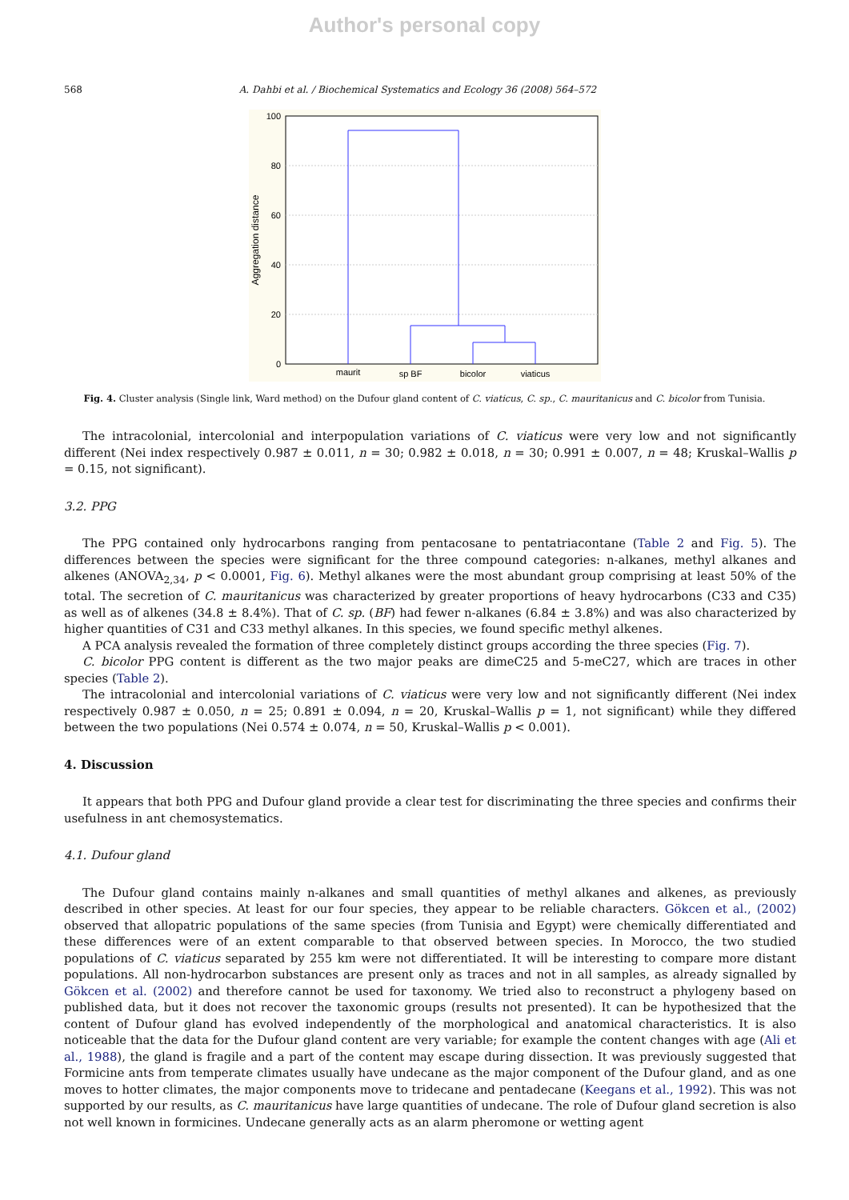Author's personal copy
568 A. Dahbi et al. / Biochemical Systematics and Ecology 36 (2008) 564–572
100
80
60
40
20
0
Aggregation distance
maurit
sp BF
bicolor
viaticus
Fig. 4. Cluster analysis (Single link, Ward method) on the Dufour gland content of C. viaticus, C. sp., C. mauritanicus and C. bicolor from Tunisia.
The intracolonial, intercolonial and interpopulation variations of C. viaticus were very low and not significantly different (Nei index respectively 0.987 ± 0.011, n = 30; 0.982 ± 0.018, n = 30; 0.991 ± 0.007, n = 48; Kruskal–Wallis p = 0.15, not significant).
3.2. PPG
The PPG contained only hydrocarbons ranging from pentacosane to pentatriacontane (Table 2 and Fig. 5). The differences between the species were significant for the three compound categories: n-alkanes, methyl alkanes and alkenes (ANOVA<sub>2,34</sub>, p < 0.0001, Fig. 6). Methyl alkanes were the most abundant group comprising at least 50% of the total. The secretion of C. mauritanicus was characterized by greater proportions of heavy hydrocarbons (C33 and C35) as well as of alkenes (34.8 ± 8.4%). That of C. sp. (BF) had fewer n-alkanes (6.84 ± 3.8%) and was also characterized by higher quantities of C31 and C33 methyl alkanes. In this species, we found specific methyl alkenes.
A PCA analysis revealed the formation of three completely distinct groups according the three species (Fig. 7).
C. bicolor PPG content is different as the two major peaks are dimeC25 and 5-meC27, which are traces in other species (Table 2).
The intracolonial and intercolonial variations of C. viaticus were very low and not significantly different (Nei index respectively 0.987 ± 0.050, n = 25; 0.891 ± 0.094, n = 20, Kruskal–Wallis p = 1, not significant) while they differed between the two populations (Nei 0.574 ± 0.074, n = 50, Kruskal–Wallis p < 0.001).
4. Discussion
It appears that both PPG and Dufour gland provide a clear test for discriminating the three species and confirms their usefulness in ant chemosystematics.
4.1. Dufour gland
The Dufour gland contains mainly n-alkanes and small quantities of methyl alkanes and alkenes, as previously described in other species. At least for our four species, they appear to be reliable characters. Gökcen et al., (2002) observed that allopatric populations of the same species (from Tunisia and Egypt) were chemically differentiated and these differences were of an extent comparable to that observed between species. In Morocco, the two studied populations of C. viaticus separated by 255 km were not differentiated. It will be interesting to compare more distant populations. All non-hydrocarbon substances are present only as traces and not in all samples, as already signalled by Gökcen et al. (2002) and therefore cannot be used for taxonomy. We tried also to reconstruct a phylogeny based on published data, but it does not recover the taxonomic groups (results not presented). It can be hypothesized that the content of Dufour gland has evolved independently of the morphological and anatomical characteristics. It is also noticeable that the data for the Dufour gland content are very variable; for example the content changes with age (Ali et al., 1988), the gland is fragile and a part of the content may escape during dissection. It was previously suggested that Formicine ants from temperate climates usually have undecane as the major component of the Dufour gland, and as one moves to hotter climates, the major components move to tridecane and pentadecane (Keegans et al., 1992). This was not supported by our results, as C. mauritanicus have large quantities of undecane. The role of Dufour gland secretion is also not well known in formicines. Undecane generally acts as an alarm pheromone or wetting agent